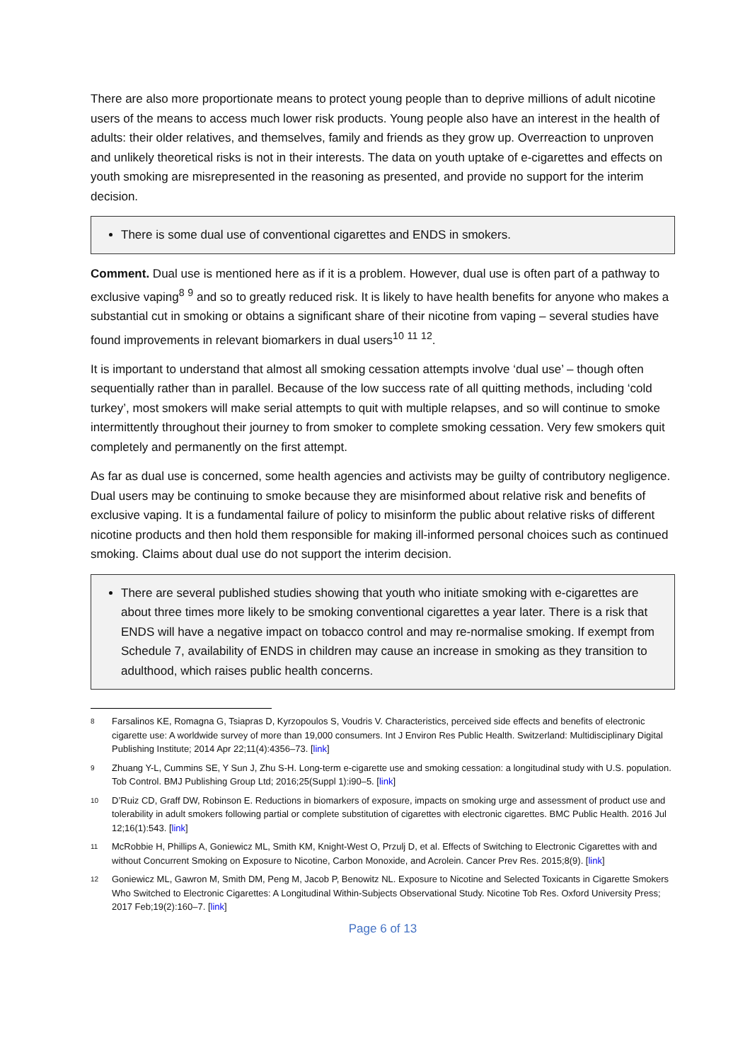There are also more proportionate means to protect young people than to deprive millions of adult nicotine users of the means to access much lower risk products. Young people also have an interest in the health of adults: their older relatives, and themselves, family and friends as they grow up. Overreaction to unproven and unlikely theoretical risks is not in their interests. The data on youth uptake of e-cigarettes and effects on youth smoking are misrepresented in the reasoning as presented, and provide no support for the interim decision.
There is some dual use of conventional cigarettes and ENDS in smokers.
Comment. Dual use is mentioned here as if it is a problem. However, dual use is often part of a pathway to exclusive vaping<sup>8</sup> <sup>9</sup> and so to greatly reduced risk. It is likely to have health benefits for anyone who makes a substantial cut in smoking or obtains a significant share of their nicotine from vaping – several studies have found improvements in relevant biomarkers in dual users<sup>10</sup> <sup>11</sup> <sup>12</sup>.
It is important to understand that almost all smoking cessation attempts involve ‘dual use’ – though often sequentially rather than in parallel. Because of the low success rate of all quitting methods, including ‘cold turkey’, most smokers will make serial attempts to quit with multiple relapses, and so will continue to smoke intermittently throughout their journey to from smoker to complete smoking cessation. Very few smokers quit completely and permanently on the first attempt.
As far as dual use is concerned, some health agencies and activists may be guilty of contributory negligence. Dual users may be continuing to smoke because they are misinformed about relative risk and benefits of exclusive vaping. It is a fundamental failure of policy to misinform the public about relative risks of different nicotine products and then hold them responsible for making ill-informed personal choices such as continued smoking. Claims about dual use do not support the interim decision.
There are several published studies showing that youth who initiate smoking with e-cigarettes are about three times more likely to be smoking conventional cigarettes a year later. There is a risk that ENDS will have a negative impact on tobacco control and may re-normalise smoking. If exempt from Schedule 7, availability of ENDS in children may cause an increase in smoking as they transition to adulthood, which raises public health concerns.
8 Farsalinos KE, Romagna G, Tsiapras D, Kyrzopoulos S, Voudris V. Characteristics, perceived side effects and benefits of electronic cigarette use: A worldwide survey of more than 19,000 consumers. Int J Environ Res Public Health. Switzerland: Multidisciplinary Digital Publishing Institute; 2014 Apr 22;11(4):4356–73. [link]
9 Zhuang Y-L, Cummins SE, Y Sun J, Zhu S-H. Long-term e-cigarette use and smoking cessation: a longitudinal study with U.S. population. Tob Control. BMJ Publishing Group Ltd; 2016;25(Suppl 1):i90–5. [link]
10 D’Ruiz CD, Graff DW, Robinson E. Reductions in biomarkers of exposure, impacts on smoking urge and assessment of product use and tolerability in adult smokers following partial or complete substitution of cigarettes with electronic cigarettes. BMC Public Health. 2016 Jul 12;16(1):543. [link]
11 McRobbie H, Phillips A, Goniewicz ML, Smith KM, Knight-West O, Przulj D, et al. Effects of Switching to Electronic Cigarettes with and without Concurrent Smoking on Exposure to Nicotine, Carbon Monoxide, and Acrolein. Cancer Prev Res. 2015;8(9). [link]
12 Goniewicz ML, Gawron M, Smith DM, Peng M, Jacob P, Benowitz NL. Exposure to Nicotine and Selected Toxicants in Cigarette Smokers Who Switched to Electronic Cigarettes: A Longitudinal Within-Subjects Observational Study. Nicotine Tob Res. Oxford University Press; 2017 Feb;19(2):160–7. [link]
Page 6 of 13